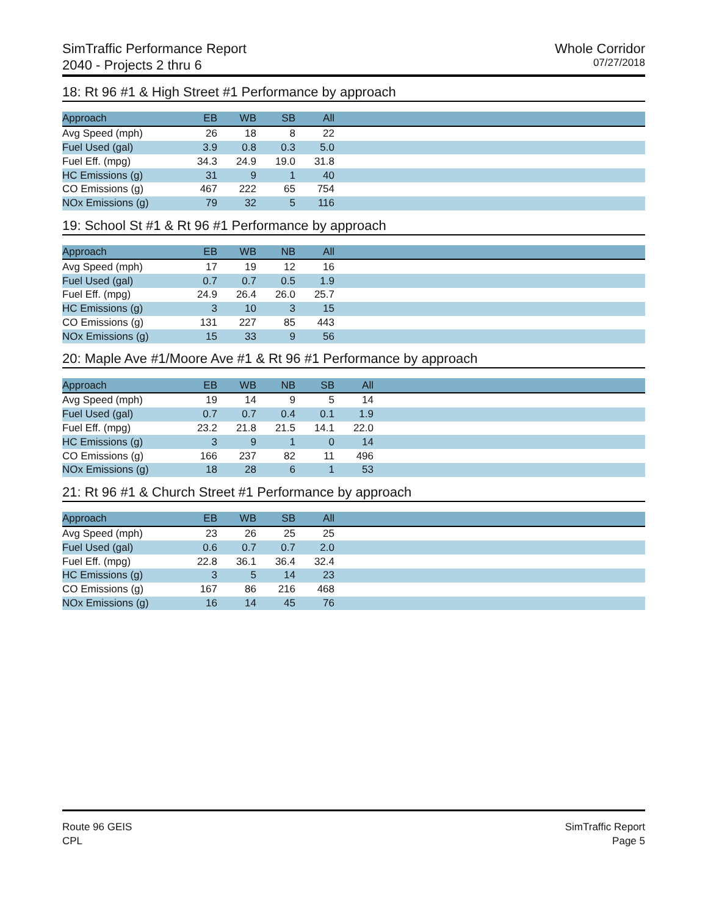SimTraffic Performance Report
2040 - Projects 2 thru 6
Whole Corridor
07/27/2018
18: Rt 96 #1 & High Street #1 Performance by approach
| Approach | EB | WB | SB | All | |
| --- | --- | --- | --- | --- | --- |
| Avg Speed (mph) | 26 | 18 | 8 | 22 | |
| Fuel Used (gal) | 3.9 | 0.8 | 0.3 | 5.0 | |
| Fuel Eff. (mpg) | 34.3 | 24.9 | 19.0 | 31.8 | |
| HC Emissions (g) | 31 | 9 | 1 | 40 | |
| CO Emissions (g) | 467 | 222 | 65 | 754 | |
| NOx Emissions (g) | 79 | 32 | 5 | 116 | |
19: School St #1 & Rt 96 #1 Performance by approach
| Approach | EB | WB | NB | All | |
| --- | --- | --- | --- | --- | --- |
| Avg Speed (mph) | 17 | 19 | 12 | 16 | |
| Fuel Used (gal) | 0.7 | 0.7 | 0.5 | 1.9 | |
| Fuel Eff. (mpg) | 24.9 | 26.4 | 26.0 | 25.7 | |
| HC Emissions (g) | 3 | 10 | 3 | 15 | |
| CO Emissions (g) | 131 | 227 | 85 | 443 | |
| NOx Emissions (g) | 15 | 33 | 9 | 56 | |
20: Maple Ave #1/Moore Ave #1 & Rt 96 #1 Performance by approach
| Approach | EB | WB | NB | SB | All | |
| --- | --- | --- | --- | --- | --- | --- |
| Avg Speed (mph) | 19 | 14 | 9 | 5 | 14 | |
| Fuel Used (gal) | 0.7 | 0.7 | 0.4 | 0.1 | 1.9 | |
| Fuel Eff. (mpg) | 23.2 | 21.8 | 21.5 | 14.1 | 22.0 | |
| HC Emissions (g) | 3 | 9 | 1 | 0 | 14 | |
| CO Emissions (g) | 166 | 237 | 82 | 11 | 496 | |
| NOx Emissions (g) | 18 | 28 | 6 | 1 | 53 | |
21: Rt 96 #1 & Church Street #1 Performance by approach
| Approach | EB | WB | SB | All | |
| --- | --- | --- | --- | --- | --- |
| Avg Speed (mph) | 23 | 26 | 25 | 25 | |
| Fuel Used (gal) | 0.6 | 0.7 | 0.7 | 2.0 | |
| Fuel Eff. (mpg) | 22.8 | 36.1 | 36.4 | 32.4 | |
| HC Emissions (g) | 3 | 5 | 14 | 23 | |
| CO Emissions (g) | 167 | 86 | 216 | 468 | |
| NOx Emissions (g) | 16 | 14 | 45 | 76 | |
Route 96 GEIS
CPL
SimTraffic Report
Page 5